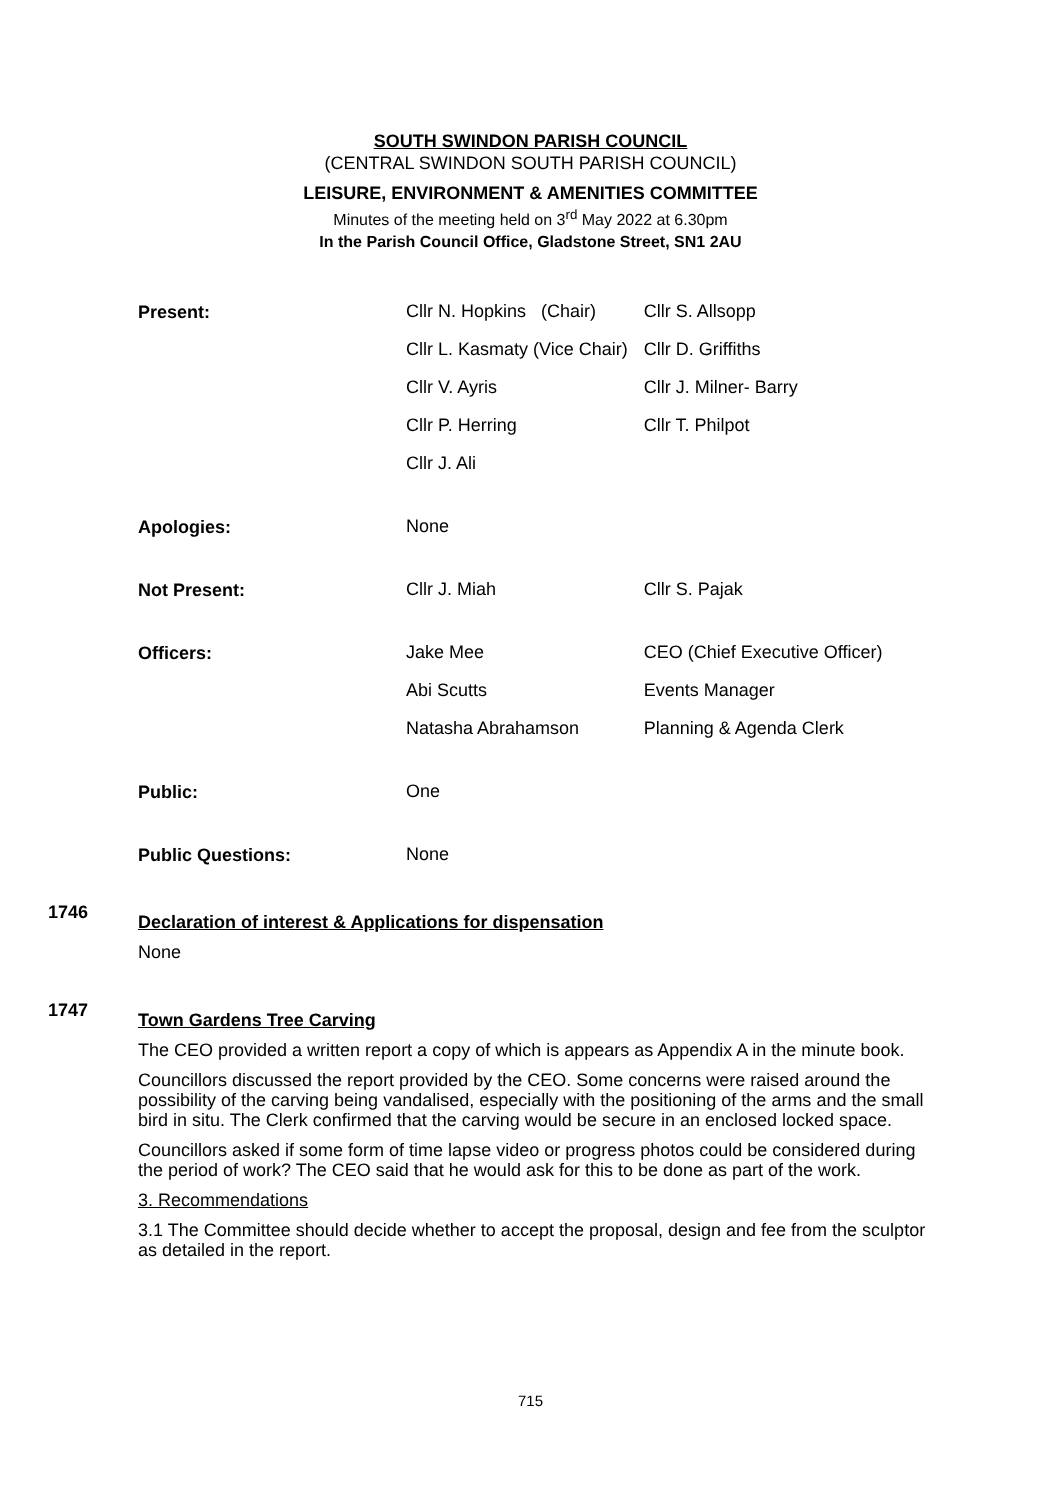SOUTH SWINDON PARISH COUNCIL
(CENTRAL SWINDON SOUTH PARISH COUNCIL)
LEISURE, ENVIRONMENT & AMENITIES COMMITTEE
Minutes of the meeting held on 3<sup>rd</sup> May 2022 at 6.30pm
In the Parish Council Office, Gladstone Street, SN1 2AU
| Present: | Cllr N. Hopkins (Chair) | Cllr S. Allsopp |
| | Cllr L. Kasmaty (Vice Chair) | Cllr D. Griffiths |
| | Cllr V. Ayris | Cllr J. Milner- Barry |
| | Cllr P. Herring | Cllr T. Philpot |
| | Cllr J. Ali | |
| Apologies: | None | |
| Not Present: | Cllr J. Miah | Cllr S. Pajak |
| Officers: | Jake Mee | CEO (Chief Executive Officer) |
| | Abi Scutts | Events Manager |
| | Natasha Abrahamson | Planning & Agenda Clerk |
| Public: | One | |
| Public Questions: | None | |
1746
Declaration of interest & Applications for dispensation
None
1747
Town Gardens Tree Carving
The CEO provided a written report a copy of which is appears as Appendix A in the minute book.
Councillors discussed the report provided by the CEO. Some concerns were raised around the possibility of the carving being vandalised, especially with the positioning of the arms and the small bird in situ. The Clerk confirmed that the carving would be secure in an enclosed locked space.
Councillors asked if some form of time lapse video or progress photos could be considered during the period of work? The CEO said that he would ask for this to be done as part of the work.
3. Recommendations
3.1 The Committee should decide whether to accept the proposal, design and fee from the sculptor as detailed in the report.
715